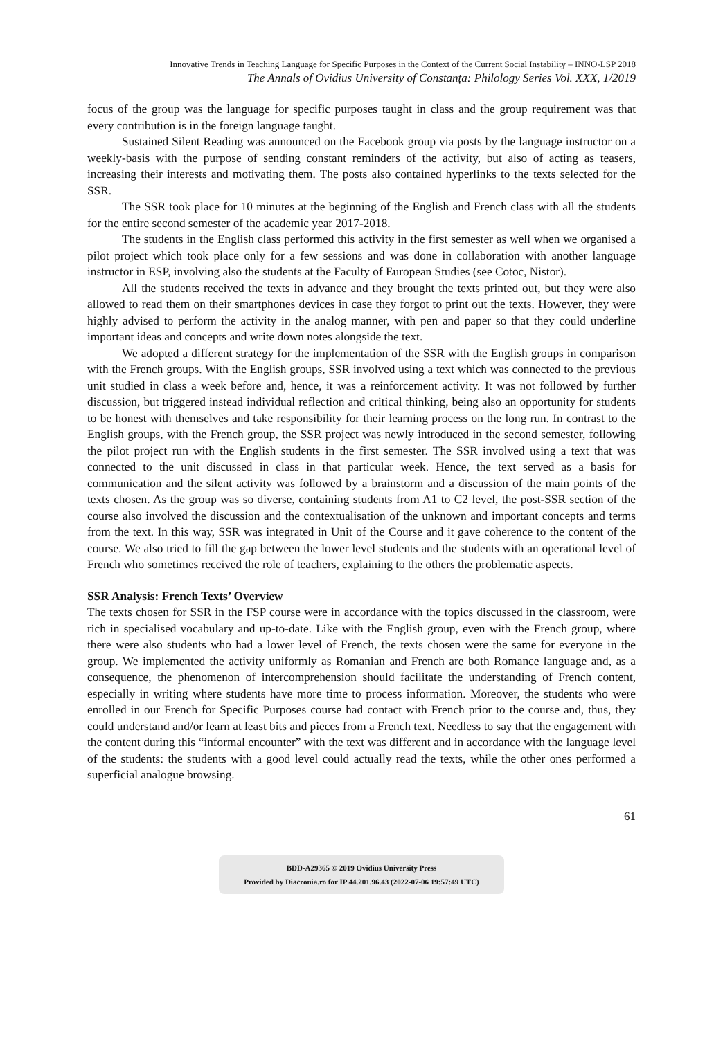Innovative Trends in Teaching Language for Specific Purposes in the Context of the Current Social Instability – INNO-LSP 2018
The Annals of Ovidius University of Constanța: Philology Series Vol. XXX, 1/2019
focus of the group was the language for specific purposes taught in class and the group requirement was that every contribution is in the foreign language taught.
Sustained Silent Reading was announced on the Facebook group via posts by the language instructor on a weekly-basis with the purpose of sending constant reminders of the activity, but also of acting as teasers, increasing their interests and motivating them. The posts also contained hyperlinks to the texts selected for the SSR.
The SSR took place for 10 minutes at the beginning of the English and French class with all the students for the entire second semester of the academic year 2017-2018.
The students in the English class performed this activity in the first semester as well when we organised a pilot project which took place only for a few sessions and was done in collaboration with another language instructor in ESP, involving also the students at the Faculty of European Studies (see Cotoc, Nistor).
All the students received the texts in advance and they brought the texts printed out, but they were also allowed to read them on their smartphones devices in case they forgot to print out the texts. However, they were highly advised to perform the activity in the analog manner, with pen and paper so that they could underline important ideas and concepts and write down notes alongside the text.
We adopted a different strategy for the implementation of the SSR with the English groups in comparison with the French groups. With the English groups, SSR involved using a text which was connected to the previous unit studied in class a week before and, hence, it was a reinforcement activity. It was not followed by further discussion, but triggered instead individual reflection and critical thinking, being also an opportunity for students to be honest with themselves and take responsibility for their learning process on the long run. In contrast to the English groups, with the French group, the SSR project was newly introduced in the second semester, following the pilot project run with the English students in the first semester. The SSR involved using a text that was connected to the unit discussed in class in that particular week. Hence, the text served as a basis for communication and the silent activity was followed by a brainstorm and a discussion of the main points of the texts chosen. As the group was so diverse, containing students from A1 to C2 level, the post-SSR section of the course also involved the discussion and the contextualisation of the unknown and important concepts and terms from the text. In this way, SSR was integrated in Unit of the Course and it gave coherence to the content of the course. We also tried to fill the gap between the lower level students and the students with an operational level of French who sometimes received the role of teachers, explaining to the others the problematic aspects.
SSR Analysis: French Texts’ Overview
The texts chosen for SSR in the FSP course were in accordance with the topics discussed in the classroom, were rich in specialised vocabulary and up-to-date. Like with the English group, even with the French group, where there were also students who had a lower level of French, the texts chosen were the same for everyone in the group. We implemented the activity uniformly as Romanian and French are both Romance language and, as a consequence, the phenomenon of intercomprehension should facilitate the understanding of French content, especially in writing where students have more time to process information. Moreover, the students who were enrolled in our French for Specific Purposes course had contact with French prior to the course and, thus, they could understand and/or learn at least bits and pieces from a French text. Needless to say that the engagement with the content during this “informal encounter” with the text was different and in accordance with the language level of the students: the students with a good level could actually read the texts, while the other ones performed a superficial analogue browsing.
61
BDD-A29365 © 2019 Ovidius University Press
Provided by Diacronia.ro for IP 44.201.96.43 (2022-07-06 19:57:49 UTC)